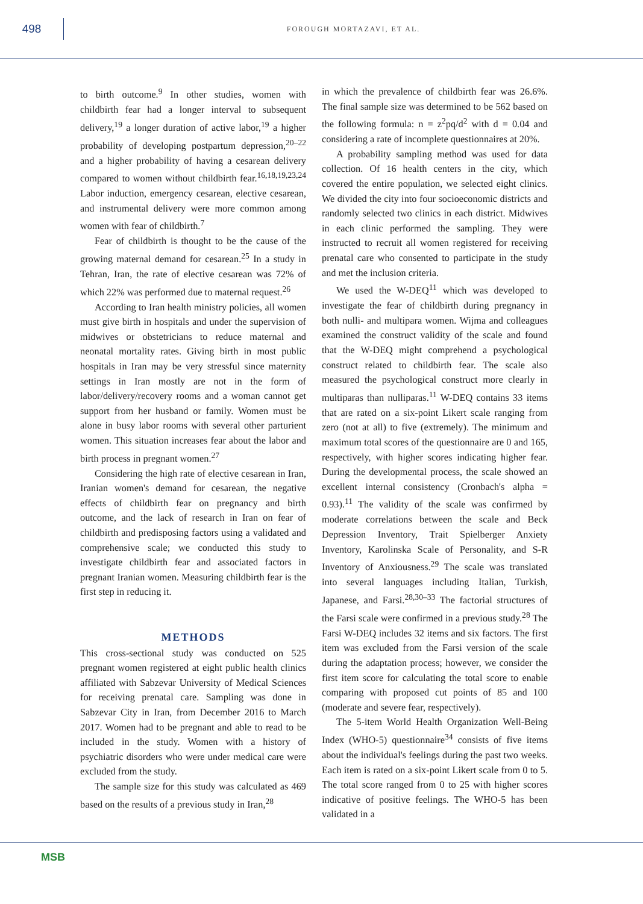498
FOROUGH MORTAZAVI, ET AL.
to birth outcome.<sup>9</sup> In other studies, women with childbirth fear had a longer interval to subsequent delivery,<sup>19</sup> a longer duration of active labor,<sup>19</sup> a higher probability of developing postpartum depression,<sup>20–22</sup> and a higher probability of having a cesarean delivery compared to women without childbirth fear.<sup>16,18,19,23,24</sup> Labor induction, emergency cesarean, elective cesarean, and instrumental delivery were more common among women with fear of childbirth.<sup>7</sup>
Fear of childbirth is thought to be the cause of the growing maternal demand for cesarean.<sup>25</sup> In a study in Tehran, Iran, the rate of elective cesarean was 72% of which 22% was performed due to maternal request.<sup>26</sup>
According to Iran health ministry policies, all women must give birth in hospitals and under the supervision of midwives or obstetricians to reduce maternal and neonatal mortality rates. Giving birth in most public hospitals in Iran may be very stressful since maternity settings in Iran mostly are not in the form of labor/delivery/recovery rooms and a woman cannot get support from her husband or family. Women must be alone in busy labor rooms with several other parturient women. This situation increases fear about the labor and birth process in pregnant women.<sup>27</sup>
Considering the high rate of elective cesarean in Iran, Iranian women's demand for cesarean, the negative effects of childbirth fear on pregnancy and birth outcome, and the lack of research in Iran on fear of childbirth and predisposing factors using a validated and comprehensive scale; we conducted this study to investigate childbirth fear and associated factors in pregnant Iranian women. Measuring childbirth fear is the first step in reducing it.
METHODS
This cross-sectional study was conducted on 525 pregnant women registered at eight public health clinics affiliated with Sabzevar University of Medical Sciences for receiving prenatal care. Sampling was done in Sabzevar City in Iran, from December 2016 to March 2017. Women had to be pregnant and able to read to be included in the study. Women with a history of psychiatric disorders who were under medical care were excluded from the study.
The sample size for this study was calculated as 469 based on the results of a previous study in Iran,<sup>28</sup>
in which the prevalence of childbirth fear was 26.6%. The final sample size was determined to be 562 based on the following formula: n = z<sup>2</sup>pq/d<sup>2</sup> with d = 0.04 and considering a rate of incomplete questionnaires at 20%.
A probability sampling method was used for data collection. Of 16 health centers in the city, which covered the entire population, we selected eight clinics. We divided the city into four socioeconomic districts and randomly selected two clinics in each district. Midwives in each clinic performed the sampling. They were instructed to recruit all women registered for receiving prenatal care who consented to participate in the study and met the inclusion criteria.
We used the W-DEQ<sup>11</sup> which was developed to investigate the fear of childbirth during pregnancy in both nulli- and multipara women. Wijma and colleagues examined the construct validity of the scale and found that the W-DEQ might comprehend a psychological construct related to childbirth fear. The scale also measured the psychological construct more clearly in multiparas than nulliparas.<sup>11</sup> W-DEQ contains 33 items that are rated on a six-point Likert scale ranging from zero (not at all) to five (extremely). The minimum and maximum total scores of the questionnaire are 0 and 165, respectively, with higher scores indicating higher fear. During the developmental process, the scale showed an excellent internal consistency (Cronbach's alpha = 0.93).<sup>11</sup> The validity of the scale was confirmed by moderate correlations between the scale and Beck Depression Inventory, Trait Spielberger Anxiety Inventory, Karolinska Scale of Personality, and S-R Inventory of Anxiousness.<sup>29</sup> The scale was translated into several languages including Italian, Turkish, Japanese, and Farsi.<sup>28,30–33</sup> The factorial structures of the Farsi scale were confirmed in a previous study.<sup>28</sup> The Farsi W-DEQ includes 32 items and six factors. The first item was excluded from the Farsi version of the scale during the adaptation process; however, we consider the first item score for calculating the total score to enable comparing with proposed cut points of 85 and 100 (moderate and severe fear, respectively).
The 5-item World Health Organization Well-Being Index (WHO-5) questionnaire<sup>34</sup> consists of five items about the individual's feelings during the past two weeks. Each item is rated on a six-point Likert scale from 0 to 5. The total score ranged from 0 to 25 with higher scores indicative of positive feelings. The WHO-5 has been validated in a
MSB